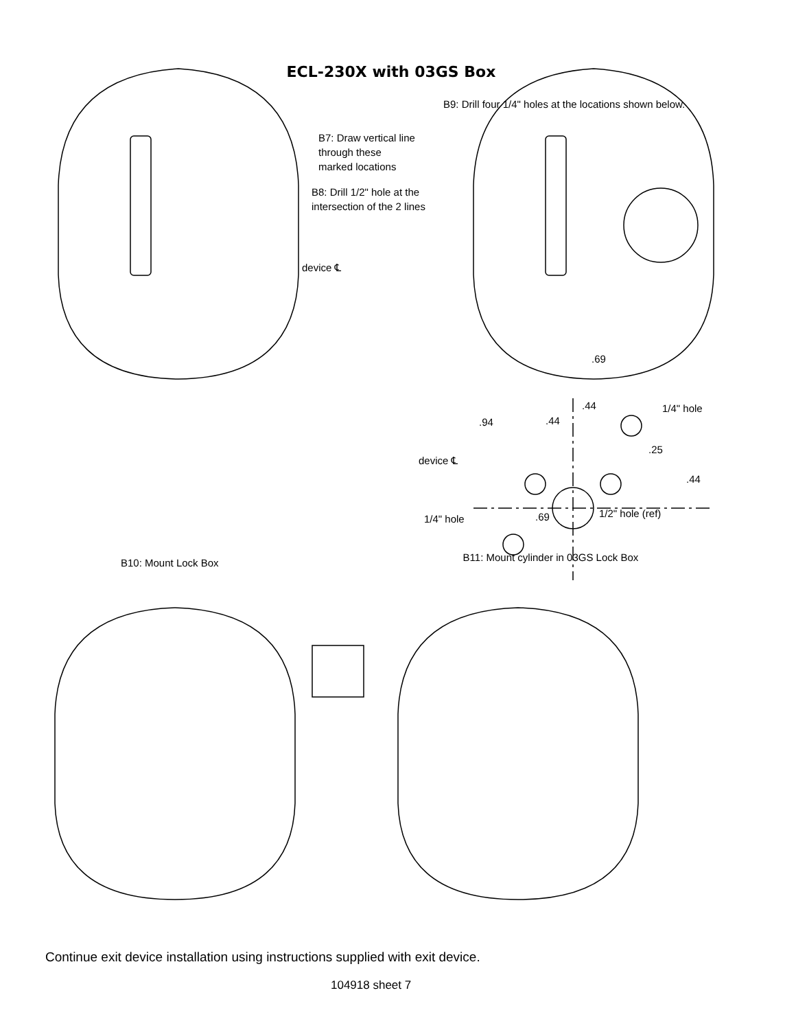ECL-230X with 03GS Box
B9: Drill four 1/4" holes at the locations shown below.
B7: Draw vertical line
through these
marked locations
B8: Drill 1/2" hole at the
intersection of the 2 lines
device ℄
.69
.44 1/4" hole
.94 .44
.25
device ℄
.44
1/2" hole (ref) 1/4" hole .69
B10: Mount Lock Box B11: Mount cylinder in 03GS Lock Box
Continue exit device installation using instructions supplied with exit device.
104918 sheet 7